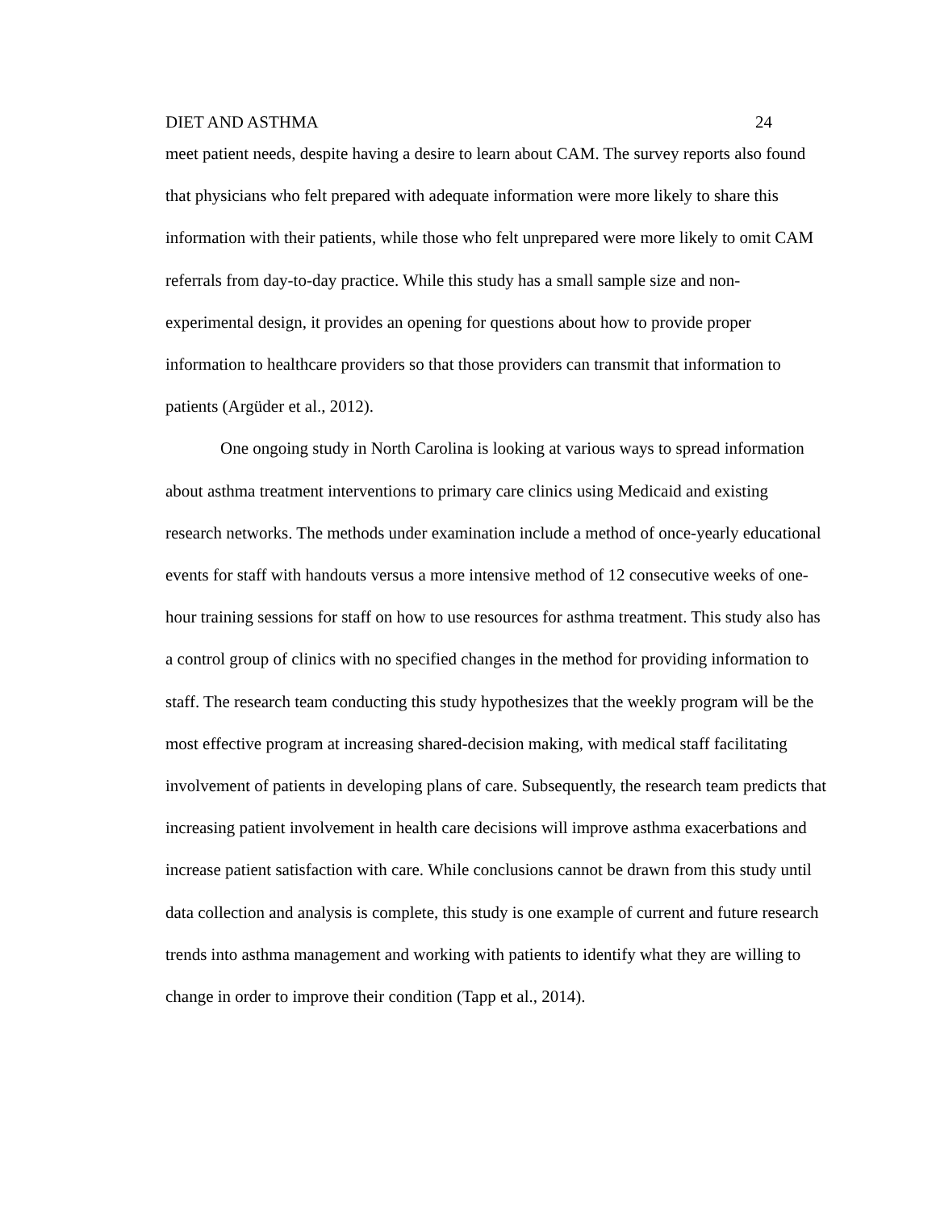DIET AND ASTHMA 24
meet patient needs, despite having a desire to learn about CAM. The survey reports also found that physicians who felt prepared with adequate information were more likely to share this information with their patients, while those who felt unprepared were more likely to omit CAM referrals from day-to-day practice. While this study has a small sample size and non-experimental design, it provides an opening for questions about how to provide proper information to healthcare providers so that those providers can transmit that information to patients (Argüder et al., 2012).
One ongoing study in North Carolina is looking at various ways to spread information about asthma treatment interventions to primary care clinics using Medicaid and existing research networks. The methods under examination include a method of once-yearly educational events for staff with handouts versus a more intensive method of 12 consecutive weeks of one-hour training sessions for staff on how to use resources for asthma treatment. This study also has a control group of clinics with no specified changes in the method for providing information to staff. The research team conducting this study hypothesizes that the weekly program will be the most effective program at increasing shared-decision making, with medical staff facilitating involvement of patients in developing plans of care. Subsequently, the research team predicts that increasing patient involvement in health care decisions will improve asthma exacerbations and increase patient satisfaction with care. While conclusions cannot be drawn from this study until data collection and analysis is complete, this study is one example of current and future research trends into asthma management and working with patients to identify what they are willing to change in order to improve their condition (Tapp et al., 2014).